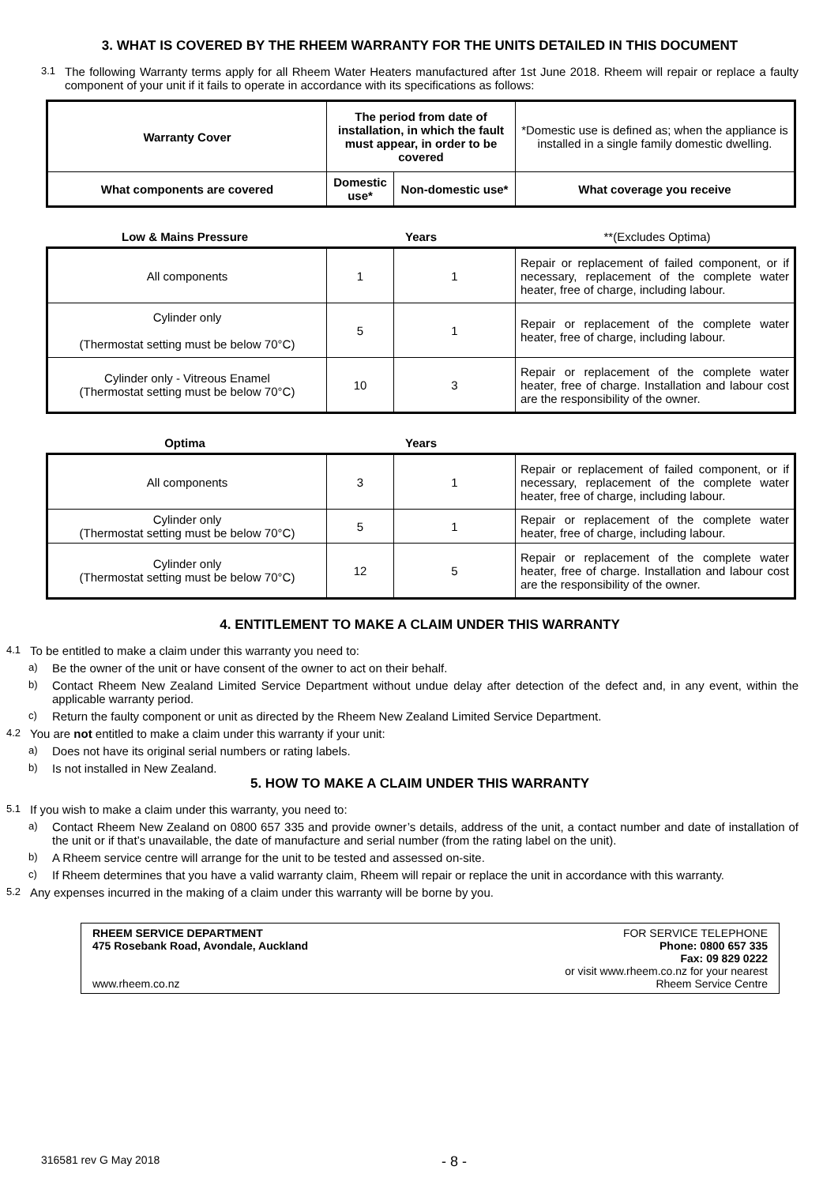3. WHAT IS COVERED BY THE RHEEM WARRANTY FOR THE UNITS DETAILED IN THIS DOCUMENT
3.1 The following Warranty terms apply for all Rheem Water Heaters manufactured after 1st June 2018. Rheem will repair or replace a faulty component of your unit if it fails to operate in accordance with its specifications as follows:
| Warranty Cover | The period from date of installation, in which the fault must appear, in order to be covered | | *Domestic use is defined as; when the appliance is installed in a single family domestic dwelling. |
| What components are covered | Domestic use* | Non-domestic use* | What coverage you receive |
| Low & Mains Pressure | Years | **(Excludes Optima) |
| All components | 1 | 1 | Repair or replacement of failed component, or if necessary, replacement of the complete water heater, free of charge, including labour. |
| Cylinder only (Thermostat setting must be below 70°C) | 5 | 1 | Repair or replacement of the complete water heater, free of charge, including labour. |
| Cylinder only - Vitreous Enamel (Thermostat setting must be below 70°C) | 10 | 3 | Repair or replacement of the complete water heater, free of charge. Installation and labour cost are the responsibility of the owner. |
| Optima | Years | |
| All components | 3 | 1 | Repair or replacement of failed component, or if necessary, replacement of the complete water heater, free of charge, including labour. |
| Cylinder only (Thermostat setting must be below 70°C) | 5 | 1 | Repair or replacement of the complete water heater, free of charge, including labour. |
| Cylinder only (Thermostat setting must be below 70°C) | 12 | 5 | Repair or replacement of the complete water heater, free of charge. Installation and labour cost are the responsibility of the owner. |
4. ENTITLEMENT TO MAKE A CLAIM UNDER THIS WARRANTY
4.1 To be entitled to make a claim under this warranty you need to:
a) Be the owner of the unit or have consent of the owner to act on their behalf.
b) Contact Rheem New Zealand Limited Service Department without undue delay after detection of the defect and, in any event, within the applicable warranty period.
c) Return the faulty component or unit as directed by the Rheem New Zealand Limited Service Department.
4.2 You are not entitled to make a claim under this warranty if your unit:
a) Does not have its original serial numbers or rating labels.
b) Is not installed in New Zealand.
5. HOW TO MAKE A CLAIM UNDER THIS WARRANTY
5.1 If you wish to make a claim under this warranty, you need to:
a) Contact Rheem New Zealand on 0800 657 335 and provide owner’s details, address of the unit, a contact number and date of installation of the unit or if that’s unavailable, the date of manufacture and serial number (from the rating label on the unit).
b) A Rheem service centre will arrange for the unit to be tested and assessed on-site.
c) If Rheem determines that you have a valid warranty claim, Rheem will repair or replace the unit in accordance with this warranty.
5.2 Any expenses incurred in the making of a claim under this warranty will be borne by you.
RHEEM SERVICE DEPARTMENT
475 Rosebank Road, Avondale, Auckland
www.rheem.co.nz
FOR SERVICE TELEPHONE
Phone: 0800 657 335
Fax: 09 829 0222
or visit www.rheem.co.nz for your nearest
Rheem Service Centre
316581 rev G May 2018 - 8 -